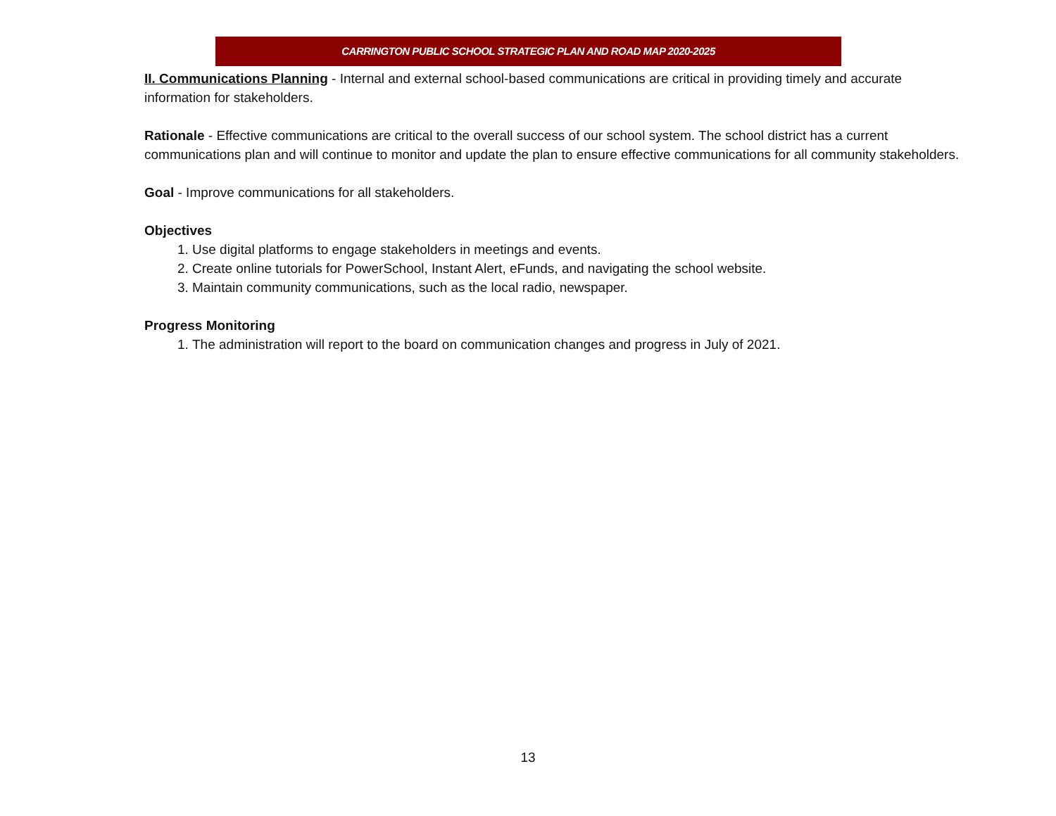CARRINGTON PUBLIC SCHOOL STRATEGIC PLAN AND ROAD MAP 2020-2025
II. Communications Planning - Internal and external school-based communications are critical in providing timely and accurate information for stakeholders.
Rationale - Effective communications are critical to the overall success of our school system. The school district has a current communications plan and will continue to monitor and update the plan to ensure effective communications for all community stakeholders.
Goal - Improve communications for all stakeholders.
Objectives
1. Use digital platforms to engage stakeholders in meetings and events.
2. Create online tutorials for PowerSchool, Instant Alert, eFunds, and navigating the school website.
3. Maintain community communications, such as the local radio, newspaper.
Progress Monitoring
1. The administration will report to the board on communication changes and progress in July of 2021.
13